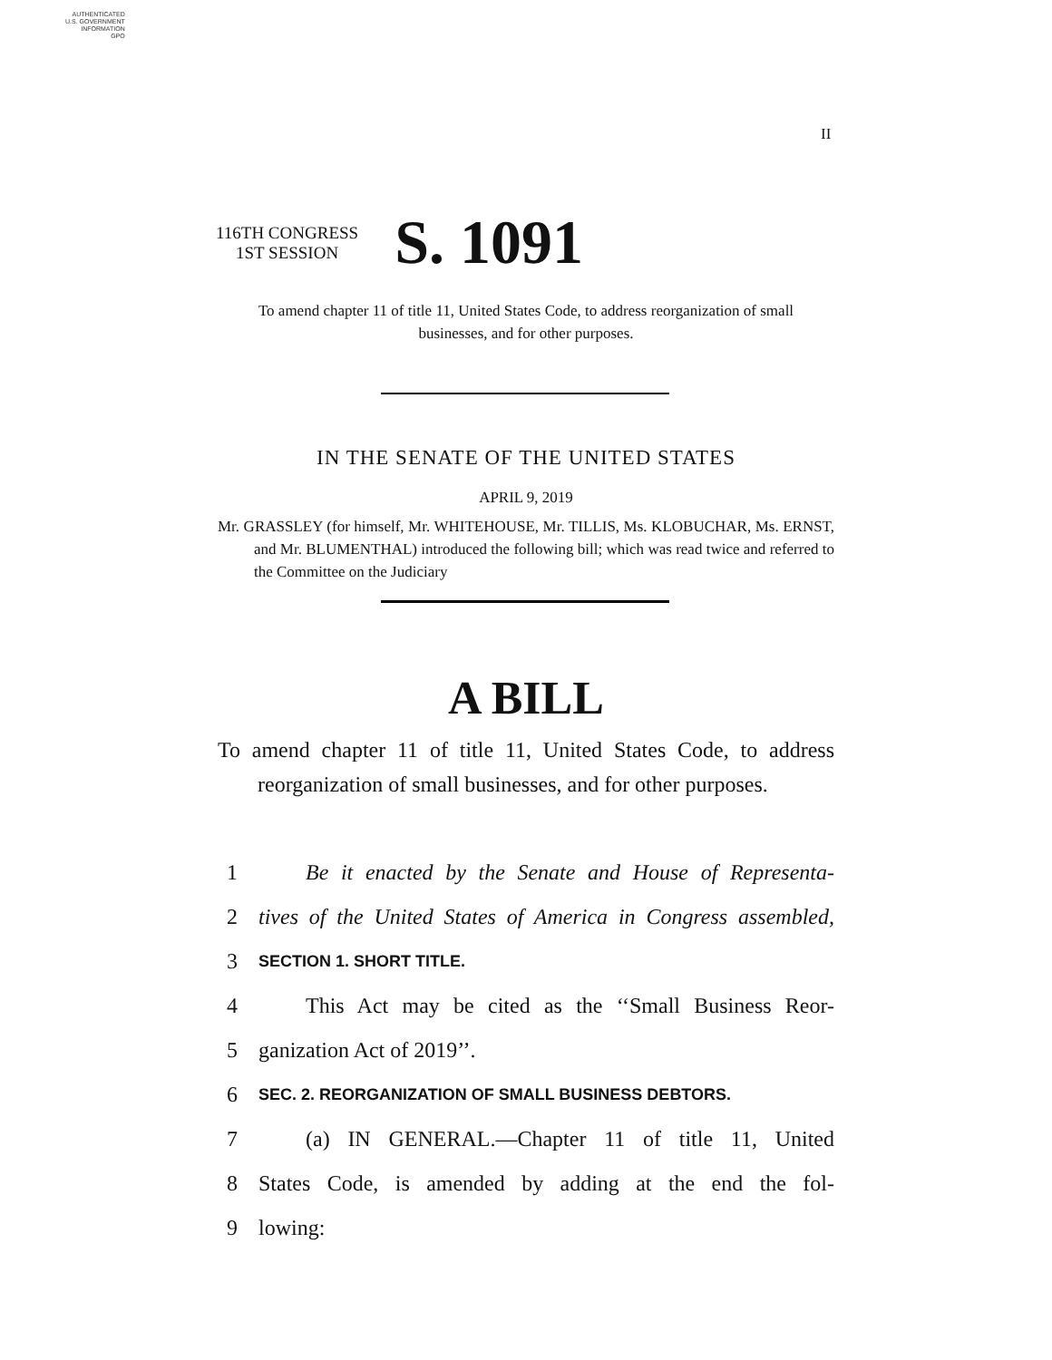AUTHENTICATED
U.S. GOVERNMENT
INFORMATION
GPO
II
116TH CONGRESS
1ST SESSION
S. 1091
To amend chapter 11 of title 11, United States Code, to address reorganization of small businesses, and for other purposes.
IN THE SENATE OF THE UNITED STATES
APRIL 9, 2019
Mr. GRASSLEY (for himself, Mr. WHITEHOUSE, Mr. TILLIS, Ms. KLOBUCHAR, Ms. ERNST, and Mr. BLUMENTHAL) introduced the following bill; which was read twice and referred to the Committee on the Judiciary
A BILL
To amend chapter 11 of title 11, United States Code, to address reorganization of small businesses, and for other purposes.
1 Be it enacted by the Senate and House of Representa-
2 tives of the United States of America in Congress assembled,
3 SECTION 1. SHORT TITLE.
4 This Act may be cited as the ‘‘Small Business Reor-
5 ganization Act of 2019’’.
6 SEC. 2. REORGANIZATION OF SMALL BUSINESS DEBTORS.
7 (a) IN GENERAL.—Chapter 11 of title 11, United
8 States Code, is amended by adding at the end the fol-
9 lowing: